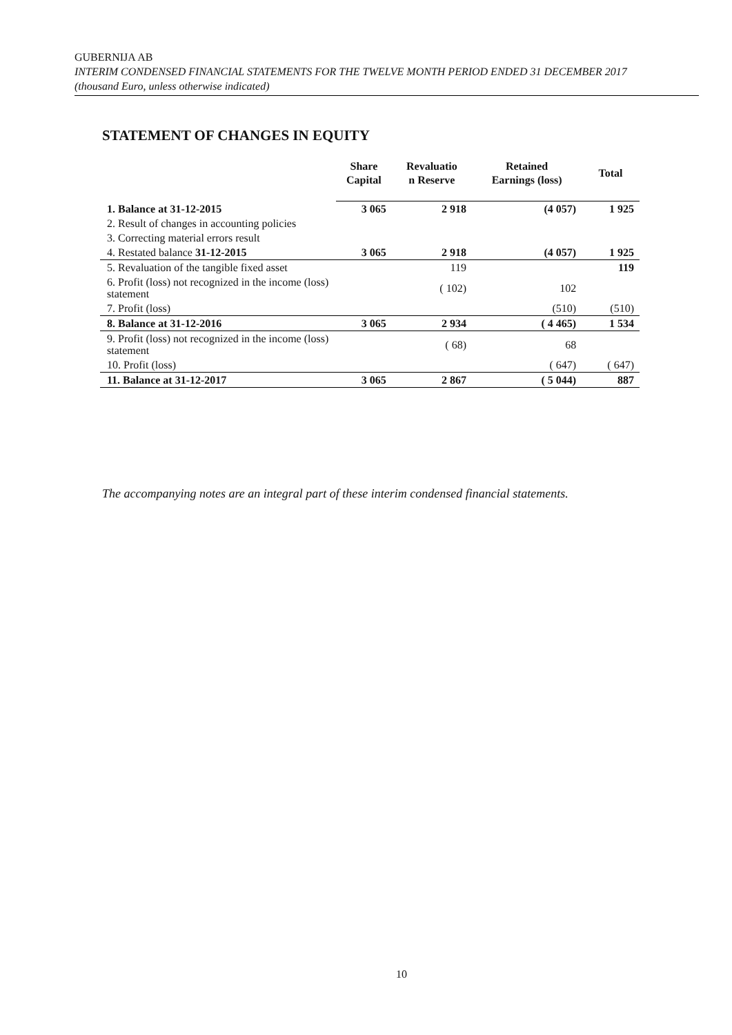GUBERNIJA AB
INTERIM CONDENSED FINANCIAL STATEMENTS FOR THE TWELVE MONTH PERIOD ENDED 31 DECEMBER 2017
(thousand Euro, unless otherwise indicated)
STATEMENT OF CHANGES IN EQUITY
| | Share Capital | Revaluatio n Reserve | Retained Earnings (loss) | Total |
| --- | --- | --- | --- | --- |
| 1. Balance at 31-12-2015 | 3 065 | 2 918 | (4 057) | 1 925 |
| 2. Result of changes in accounting policies | | | | |
| 3. Correcting material errors result | | | | |
| 4. Restated balance 31-12-2015 | 3 065 | 2 918 | (4 057) | 1 925 |
| 5. Revaluation of the tangible fixed asset | | 119 | | 119 |
| 6. Profit (loss) not recognized in the income (loss) statement | | ( 102) | 102 | |
| 7. Profit (loss) | | | (510) | (510) |
| 8. Balance at 31-12-2016 | 3 065 | 2 934 | ( 4 465) | 1 534 |
| 9. Profit (loss) not recognized in the income (loss) statement | | ( 68) | 68 | |
| 10. Profit (loss) | | | ( 647) | ( 647) |
| 11. Balance at 31-12-2017 | 3 065 | 2 867 | ( 5 044) | 887 |
The accompanying notes are an integral part of these interim condensed financial statements.
10